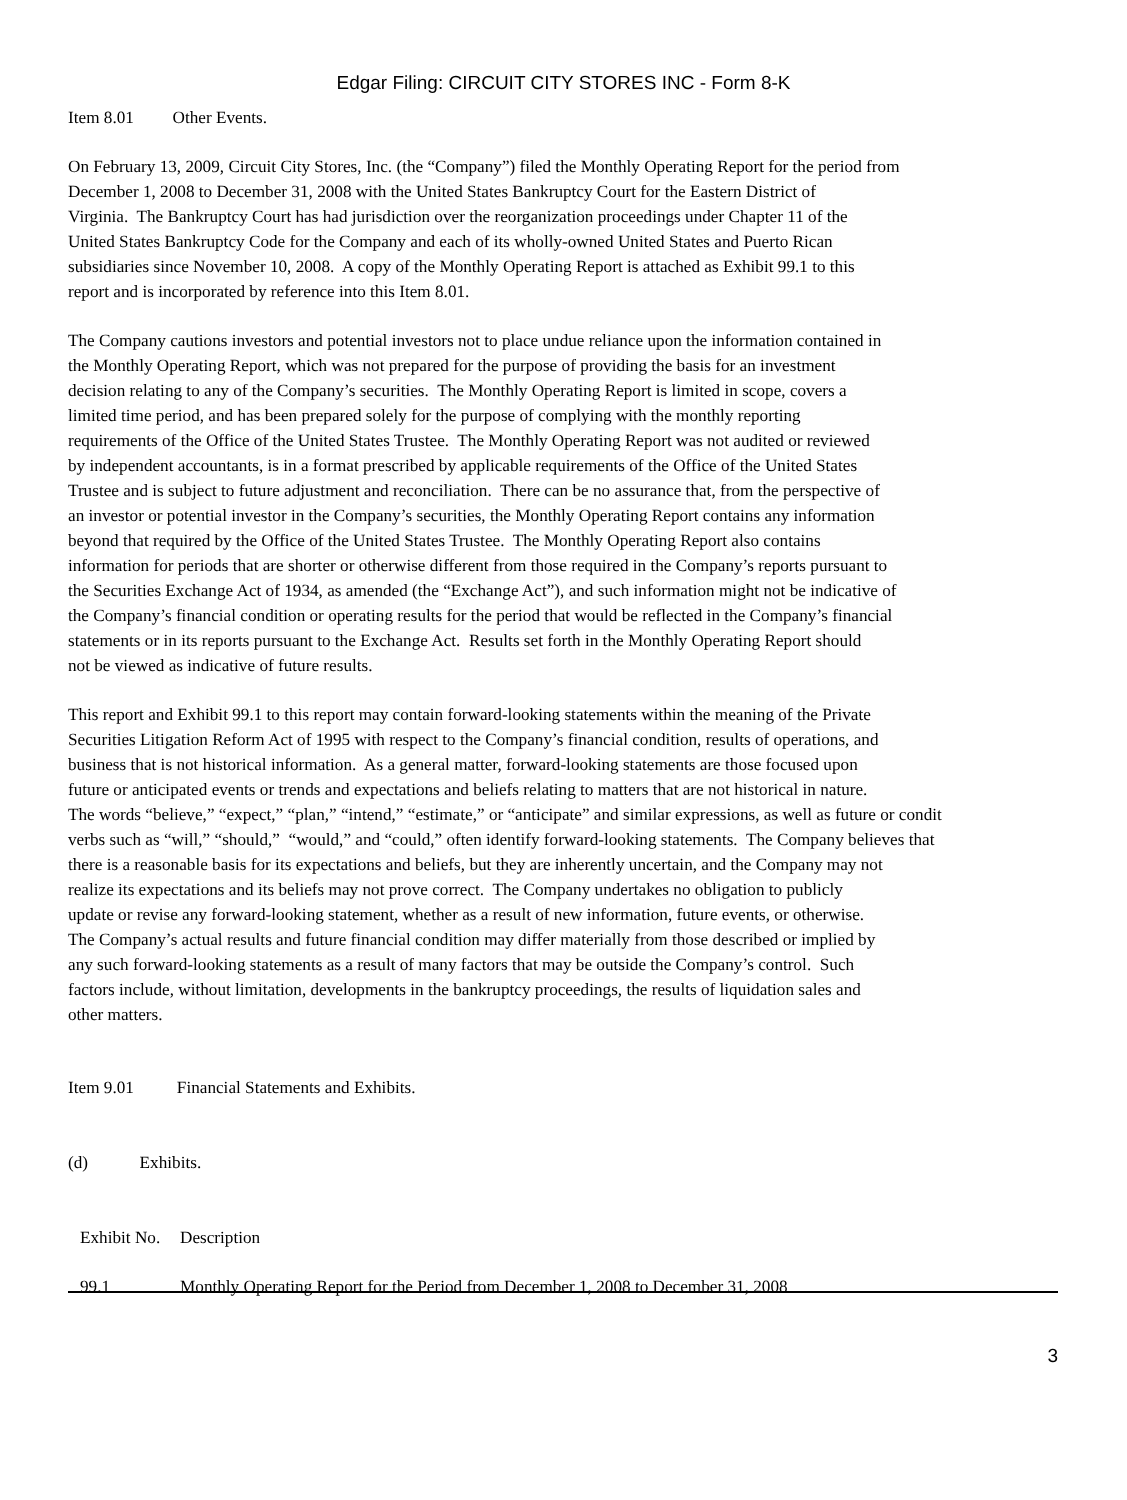Edgar Filing: CIRCUIT CITY STORES INC - Form 8-K
Item 8.01 Other Events.
On February 13, 2009, Circuit City Stores, Inc. (the “Company”) filed the Monthly Operating Report for the period from
December 1, 2008 to December 31, 2008 with the United States Bankruptcy Court for the Eastern District of
Virginia. The Bankruptcy Court has had jurisdiction over the reorganization proceedings under Chapter 11 of the
United States Bankruptcy Code for the Company and each of its wholly-owned United States and Puerto Rican
subsidiaries since November 10, 2008. A copy of the Monthly Operating Report is attached as Exhibit 99.1 to this
report and is incorporated by reference into this Item 8.01.
The Company cautions investors and potential investors not to place undue reliance upon the information contained in
the Monthly Operating Report, which was not prepared for the purpose of providing the basis for an investment
decision relating to any of the Company’s securities. The Monthly Operating Report is limited in scope, covers a
limited time period, and has been prepared solely for the purpose of complying with the monthly reporting
requirements of the Office of the United States Trustee. The Monthly Operating Report was not audited or reviewed
by independent accountants, is in a format prescribed by applicable requirements of the Office of the United States
Trustee and is subject to future adjustment and reconciliation. There can be no assurance that, from the perspective of
an investor or potential investor in the Company’s securities, the Monthly Operating Report contains any information
beyond that required by the Office of the United States Trustee. The Monthly Operating Report also contains
information for periods that are shorter or otherwise different from those required in the Company’s reports pursuant to
the Securities Exchange Act of 1934, as amended (the “Exchange Act”), and such information might not be indicative of
the Company’s financial condition or operating results for the period that would be reflected in the Company’s financial
statements or in its reports pursuant to the Exchange Act. Results set forth in the Monthly Operating Report should
not be viewed as indicative of future results.
This report and Exhibit 99.1 to this report may contain forward-looking statements within the meaning of the Private
Securities Litigation Reform Act of 1995 with respect to the Company’s financial condition, results of operations, and
business that is not historical information. As a general matter, forward-looking statements are those focused upon
future or anticipated events or trends and expectations and beliefs relating to matters that are not historical in nature.
The words “believe,” “expect,” “plan,” “intend,” “estimate,” or “anticipate” and similar expressions, as well as future or condit
verbs such as “will,” “should,” “would,” and “could,” often identify forward-looking statements. The Company believes that
there is a reasonable basis for its expectations and beliefs, but they are inherently uncertain, and the Company may not
realize its expectations and its beliefs may not prove correct. The Company undertakes no obligation to publicly
update or revise any forward-looking statement, whether as a result of new information, future events, or otherwise.
The Company’s actual results and future financial condition may differ materially from those described or implied by
any such forward-looking statements as a result of many factors that may be outside the Company’s control. Such
factors include, without limitation, developments in the bankruptcy proceedings, the results of liquidation sales and
other matters.
Item 9.01 Financial Statements and Exhibits.
(d) Exhibits.
| Exhibit No. | Description |
| 99.1 | Monthly Operating Report for the Period from December 1, 2008 to December 31, 2008 |
3